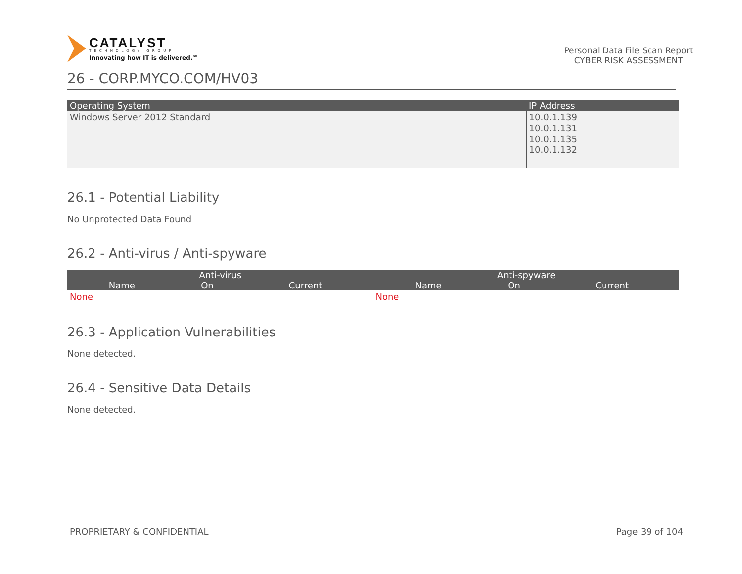CATALYST
TECHNOLOGY GROUP
Innovating how IT is delivered.℠
Personal Data File Scan Report
CYBER RISK ASSESSMENT
26 - CORP.MYCO.COM/HV03
| Operating System | IP Address |
| --- | --- |
| Windows Server 2012 Standard | 10.0.1.139 10.0.1.131 10.0.1.135 10.0.1.132 |
26.1 - Potential Liability
No Unprotected Data Found
26.2 - Anti-virus / Anti-spyware
| Anti-virus | | | Anti-spyware | | |
| --- | --- | --- | --- | --- | --- |
| Name | On | Current | Name | On | Current |
| None | | | None | | |
26.3 - Application Vulnerabilities
None detected.
26.4 - Sensitive Data Details
None detected.
PROPRIETARY & CONFIDENTIAL Page 39 of 104